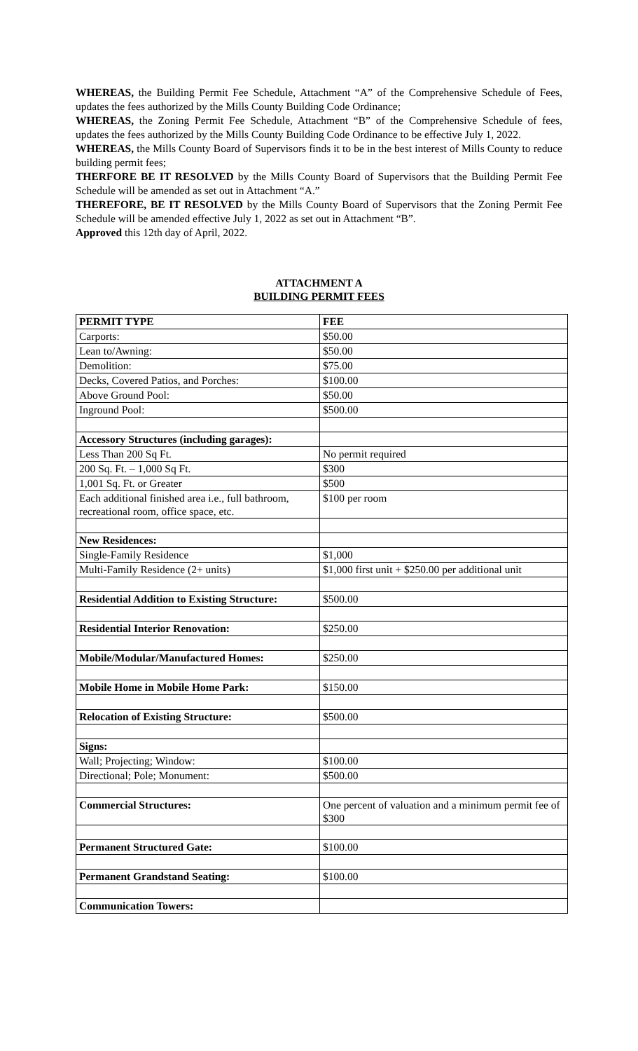WHEREAS, the Building Permit Fee Schedule, Attachment “A” of the Comprehensive Schedule of Fees, updates the fees authorized by the Mills County Building Code Ordinance;
WHEREAS, the Zoning Permit Fee Schedule, Attachment “B” of the Comprehensive Schedule of fees, updates the fees authorized by the Mills County Building Code Ordinance to be effective July 1, 2022.
WHEREAS, the Mills County Board of Supervisors finds it to be in the best interest of Mills County to reduce building permit fees;
THERFORE BE IT RESOLVED by the Mills County Board of Supervisors that the Building Permit Fee Schedule will be amended as set out in Attachment “A.”
THEREFORE, BE IT RESOLVED by the Mills County Board of Supervisors that the Zoning Permit Fee Schedule will be amended effective July 1, 2022 as set out in Attachment “B”.
Approved this 12th day of April, 2022.
ATTACHMENT A
BUILDING PERMIT FEES
| PERMIT TYPE | FEE |
| --- | --- |
| Carports: | $50.00 |
| Lean to/Awning: | $50.00 |
| Demolition: | $75.00 |
| Decks, Covered Patios, and Porches: | $100.00 |
| Above Ground Pool: | $50.00 |
| Inground Pool: | $500.00 |
| Accessory Structures (including garages): | |
| Less Than 200 Sq Ft. | No permit required |
| 200 Sq. Ft. – 1,000 Sq Ft. | $300 |
| 1,001 Sq. Ft. or Greater | $500 |
| Each additional finished area i.e., full bathroom, recreational room, office space, etc. | $100 per room |
| New Residences: | |
| Single-Family Residence | $1,000 |
| Multi-Family Residence (2+ units) | $1,000 first unit + $250.00 per additional unit |
| Residential Addition to Existing Structure: | $500.00 |
| Residential Interior Renovation: | $250.00 |
| Mobile/Modular/Manufactured Homes: | $250.00 |
| Mobile Home in Mobile Home Park: | $150.00 |
| Relocation of Existing Structure: | $500.00 |
| Signs: | |
| Wall; Projecting; Window: | $100.00 |
| Directional; Pole; Monument: | $500.00 |
| Commercial Structures: | One percent of valuation and a minimum permit fee of $300 |
| Permanent Structured Gate: | $100.00 |
| Permanent Grandstand Seating: | $100.00 |
| Communication Towers: | |